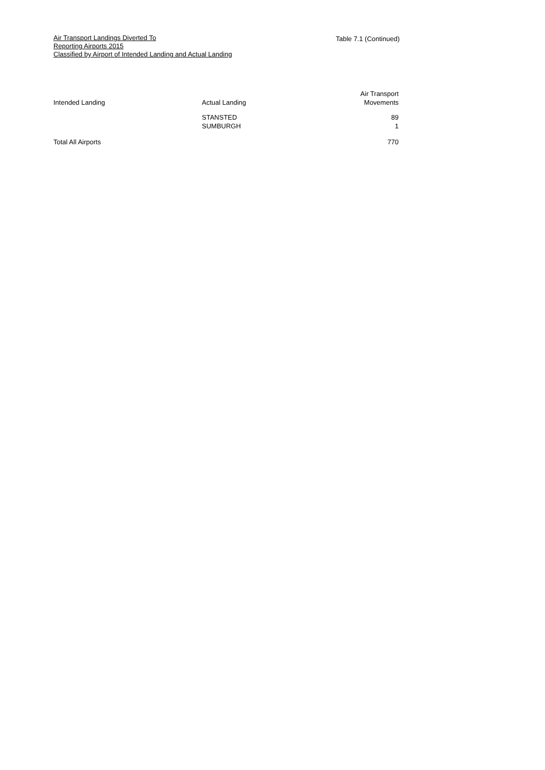Table 7.1 (Continued)
Air Transport Landings Diverted To
Reporting Airports 2015
Classified by Airport of Intended Landing and Actual Landing
| Intended Landing | Actual Landing | Air Transport Movements |
| --- | --- | --- |
| | STANSTED | 89 |
| | SUMBURGH | 1 |
| Total All Airports | | 770 |